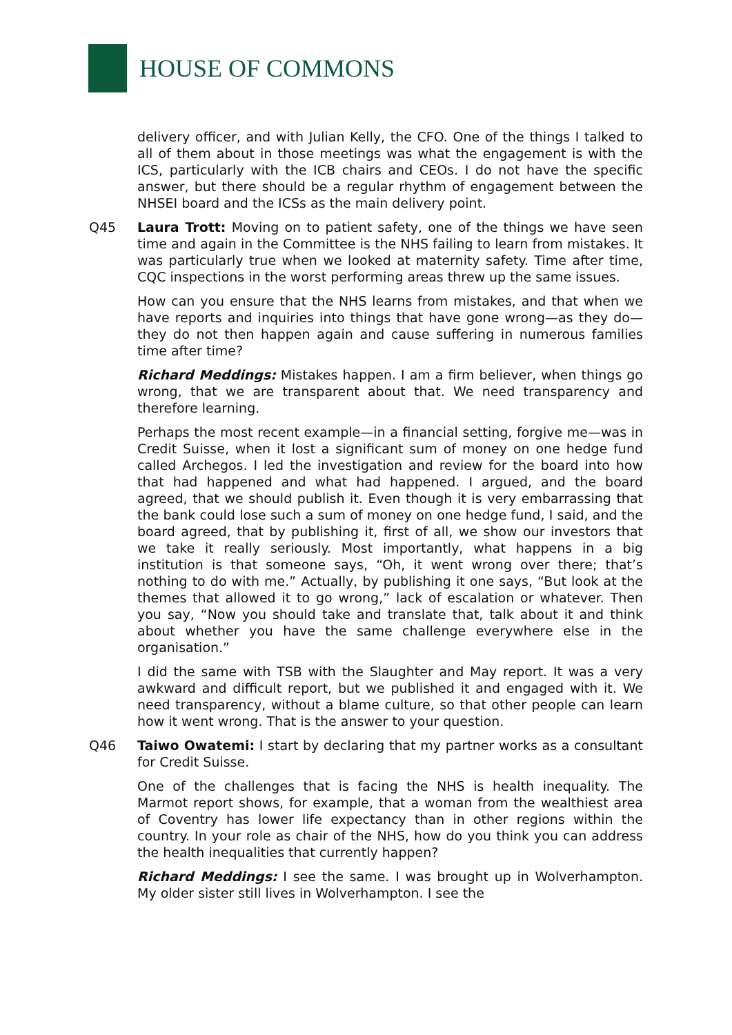HOUSE OF COMMONS
delivery officer, and with Julian Kelly, the CFO. One of the things I talked to all of them about in those meetings was what the engagement is with the ICS, particularly with the ICB chairs and CEOs. I do not have the specific answer, but there should be a regular rhythm of engagement between the NHSEI board and the ICSs as the main delivery point.
Q45 Laura Trott: Moving on to patient safety, one of the things we have seen time and again in the Committee is the NHS failing to learn from mistakes. It was particularly true when we looked at maternity safety. Time after time, CQC inspections in the worst performing areas threw up the same issues.
How can you ensure that the NHS learns from mistakes, and that when we have reports and inquiries into things that have gone wrong—as they do—they do not then happen again and cause suffering in numerous families time after time?
Richard Meddings: Mistakes happen. I am a firm believer, when things go wrong, that we are transparent about that. We need transparency and therefore learning.
Perhaps the most recent example—in a financial setting, forgive me—was in Credit Suisse, when it lost a significant sum of money on one hedge fund called Archegos. I led the investigation and review for the board into how that had happened and what had happened. I argued, and the board agreed, that we should publish it. Even though it is very embarrassing that the bank could lose such a sum of money on one hedge fund, I said, and the board agreed, that by publishing it, first of all, we show our investors that we take it really seriously. Most importantly, what happens in a big institution is that someone says, “Oh, it went wrong over there; that’s nothing to do with me.” Actually, by publishing it one says, “But look at the themes that allowed it to go wrong,” lack of escalation or whatever. Then you say, “Now you should take and translate that, talk about it and think about whether you have the same challenge everywhere else in the organisation.”
I did the same with TSB with the Slaughter and May report. It was a very awkward and difficult report, but we published it and engaged with it. We need transparency, without a blame culture, so that other people can learn how it went wrong. That is the answer to your question.
Q46 Taiwo Owatemi: I start by declaring that my partner works as a consultant for Credit Suisse.
One of the challenges that is facing the NHS is health inequality. The Marmot report shows, for example, that a woman from the wealthiest area of Coventry has lower life expectancy than in other regions within the country. In your role as chair of the NHS, how do you think you can address the health inequalities that currently happen?
Richard Meddings: I see the same. I was brought up in Wolverhampton. My older sister still lives in Wolverhampton. I see the